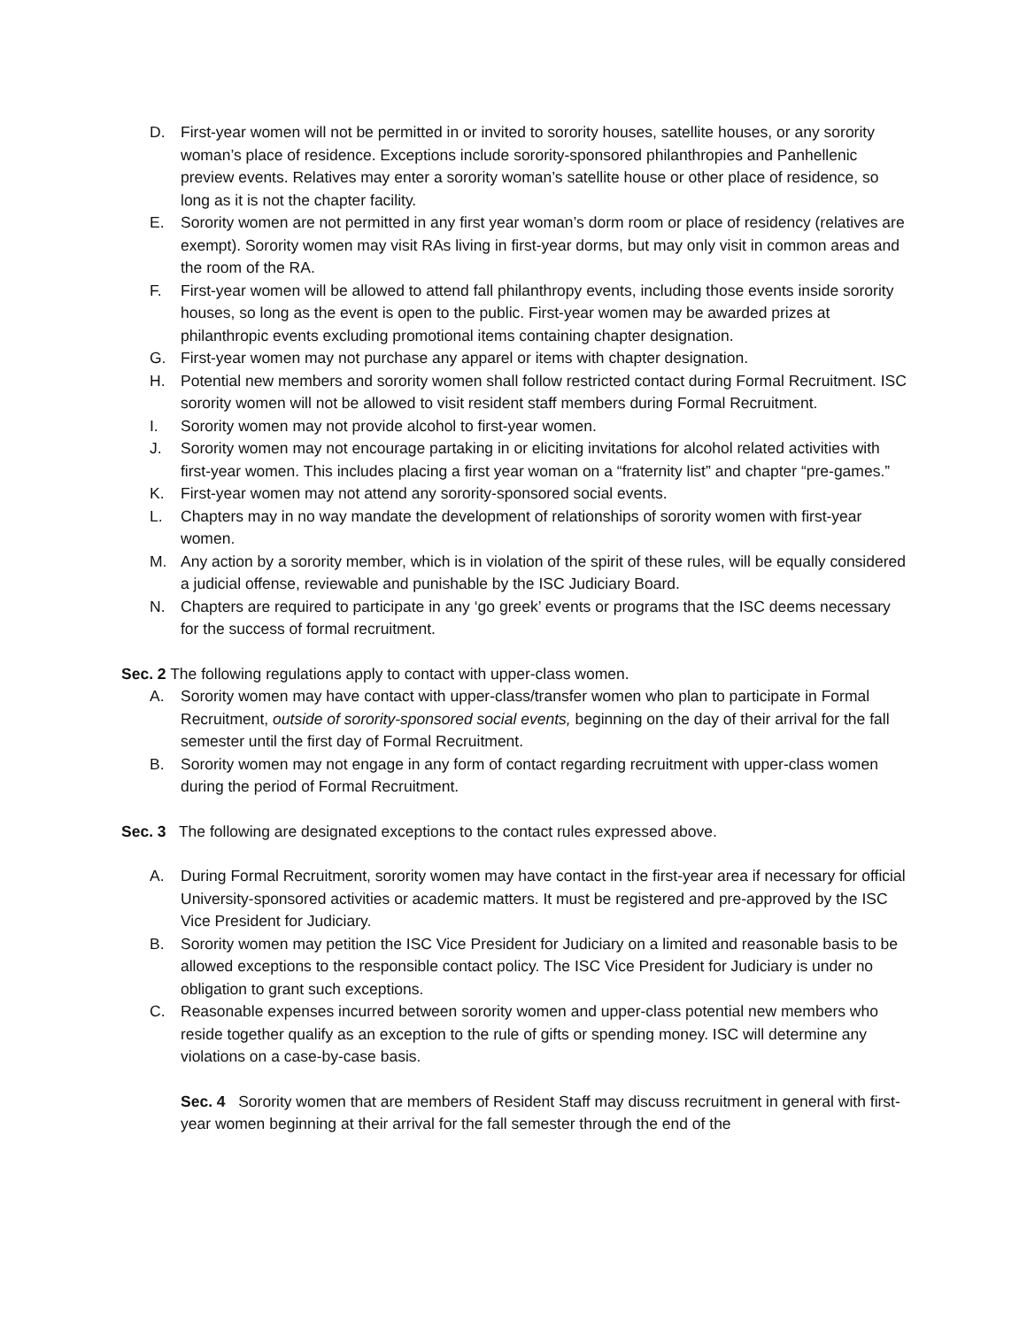D. First-year women will not be permitted in or invited to sorority houses, satellite houses, or any sorority woman’s place of residence. Exceptions include sorority-sponsored philanthropies and Panhellenic preview events. Relatives may enter a sorority woman’s satellite house or other place of residence, so long as it is not the chapter facility.
E. Sorority women are not permitted in any first year woman’s dorm room or place of residency (relatives are exempt). Sorority women may visit RAs living in first-year dorms, but may only visit in common areas and the room of the RA.
F. First-year women will be allowed to attend fall philanthropy events, including those events inside sorority houses, so long as the event is open to the public. First-year women may be awarded prizes at philanthropic events excluding promotional items containing chapter designation.
G. First-year women may not purchase any apparel or items with chapter designation.
H. Potential new members and sorority women shall follow restricted contact during Formal Recruitment. ISC sorority women will not be allowed to visit resident staff members during Formal Recruitment.
I. Sorority women may not provide alcohol to first-year women.
J. Sorority women may not encourage partaking in or eliciting invitations for alcohol related activities with first-year women. This includes placing a first year woman on a “fraternity list” and chapter “pre-games.”
K. First-year women may not attend any sorority-sponsored social events.
L. Chapters may in no way mandate the development of relationships of sorority women with first-year women.
M. Any action by a sorority member, which is in violation of the spirit of these rules, will be equally considered a judicial offense, reviewable and punishable by the ISC Judiciary Board.
N. Chapters are required to participate in any ‘go greek’ events or programs that the ISC deems necessary for the success of formal recruitment.
Sec. 2 The following regulations apply to contact with upper-class women.
A. Sorority women may have contact with upper-class/transfer women who plan to participate in Formal Recruitment, outside of sorority-sponsored social events, beginning on the day of their arrival for the fall semester until the first day of Formal Recruitment.
B. Sorority women may not engage in any form of contact regarding recruitment with upper-class women during the period of Formal Recruitment.
Sec. 3 The following are designated exceptions to the contact rules expressed above.
A. During Formal Recruitment, sorority women may have contact in the first-year area if necessary for official University-sponsored activities or academic matters. It must be registered and pre-approved by the ISC Vice President for Judiciary.
B. Sorority women may petition the ISC Vice President for Judiciary on a limited and reasonable basis to be allowed exceptions to the responsible contact policy. The ISC Vice President for Judiciary is under no obligation to grant such exceptions.
C. Reasonable expenses incurred between sorority women and upper-class potential new members who reside together qualify as an exception to the rule of gifts or spending money. ISC will determine any violations on a case-by-case basis.
Sec. 4 Sorority women that are members of Resident Staff may discuss recruitment in general with first-year women beginning at their arrival for the fall semester through the end of the